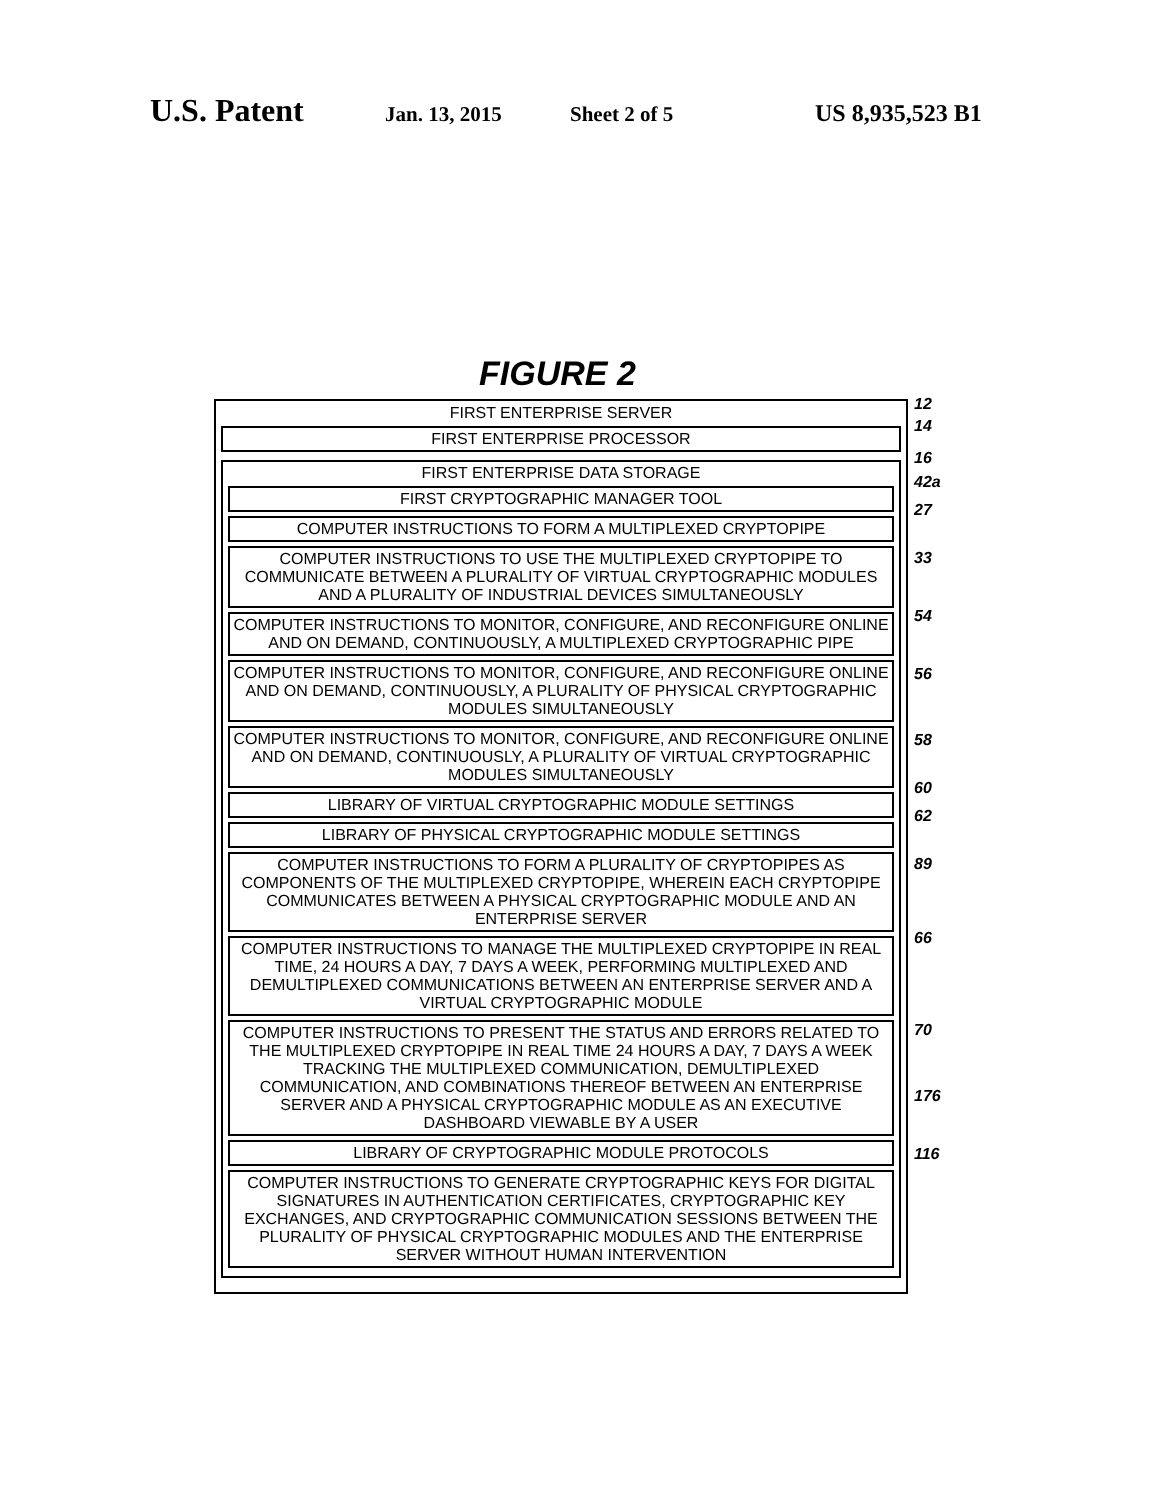U.S. Patent Jan. 13, 2015 Sheet 2 of 5 US 8,935,523 B1
FIGURE 2
FIRST ENTERPRISE SERVER
FIRST ENTERPRISE PROCESSOR
FIRST ENTERPRISE DATA STORAGE
FIRST CRYPTOGRAPHIC MANAGER TOOL
COMPUTER INSTRUCTIONS TO FORM A MULTIPLEXED CRYPTOPIPE
COMPUTER INSTRUCTIONS TO USE THE MULTIPLEXED CRYPTOPIPE TO COMMUNICATE BETWEEN A PLURALITY OF VIRTUAL CRYPTOGRAPHIC MODULES AND A PLURALITY OF INDUSTRIAL DEVICES SIMULTANEOUSLY
COMPUTER INSTRUCTIONS TO MONITOR, CONFIGURE, AND RECONFIGURE ONLINE AND ON DEMAND, CONTINUOUSLY, A MULTIPLEXED CRYPTOGRAPHIC PIPE
COMPUTER INSTRUCTIONS TO MONITOR, CONFIGURE, AND RECONFIGURE ONLINE AND ON DEMAND, CONTINUOUSLY, A PLURALITY OF PHYSICAL CRYPTOGRAPHIC MODULES SIMULTANEOUSLY
COMPUTER INSTRUCTIONS TO MONITOR, CONFIGURE, AND RECONFIGURE ONLINE AND ON DEMAND, CONTINUOUSLY, A PLURALITY OF VIRTUAL CRYPTOGRAPHIC MODULES SIMULTANEOUSLY
LIBRARY OF VIRTUAL CRYPTOGRAPHIC MODULE SETTINGS
LIBRARY OF PHYSICAL CRYPTOGRAPHIC MODULE SETTINGS
COMPUTER INSTRUCTIONS TO FORM A PLURALITY OF CRYPTOPIPES AS COMPONENTS OF THE MULTIPLEXED CRYPTOPIPE, WHEREIN EACH CRYPTOPIPE COMMUNICATES BETWEEN A PHYSICAL CRYPTOGRAPHIC MODULE AND AN ENTERPRISE SERVER
COMPUTER INSTRUCTIONS TO MANAGE THE MULTIPLEXED CRYPTOPIPE IN REAL TIME, 24 HOURS A DAY, 7 DAYS A WEEK, PERFORMING MULTIPLEXED AND DEMULTIPLEXED COMMUNICATIONS BETWEEN AN ENTERPRISE SERVER AND A VIRTUAL CRYPTOGRAPHIC MODULE
COMPUTER INSTRUCTIONS TO PRESENT THE STATUS AND ERRORS RELATED TO THE MULTIPLEXED CRYPTOPIPE IN REAL TIME 24 HOURS A DAY, 7 DAYS A WEEK TRACKING THE MULTIPLEXED COMMUNICATION, DEMULTIPLEXED COMMUNICATION, AND COMBINATIONS THEREOF BETWEEN AN ENTERPRISE SERVER AND A PHYSICAL CRYPTOGRAPHIC MODULE AS AN EXECUTIVE DASHBOARD VIEWABLE BY A USER
LIBRARY OF CRYPTOGRAPHIC MODULE PROTOCOLS
COMPUTER INSTRUCTIONS TO GENERATE CRYPTOGRAPHIC KEYS FOR DIGITAL SIGNATURES IN AUTHENTICATION CERTIFICATES, CRYPTOGRAPHIC KEY EXCHANGES, AND CRYPTOGRAPHIC COMMUNICATION SESSIONS BETWEEN THE PLURALITY OF PHYSICAL CRYPTOGRAPHIC MODULES AND THE ENTERPRISE SERVER WITHOUT HUMAN INTERVENTION
12
14
16
42a
27
33
54
56
58
60
62
89
66
70
176
116